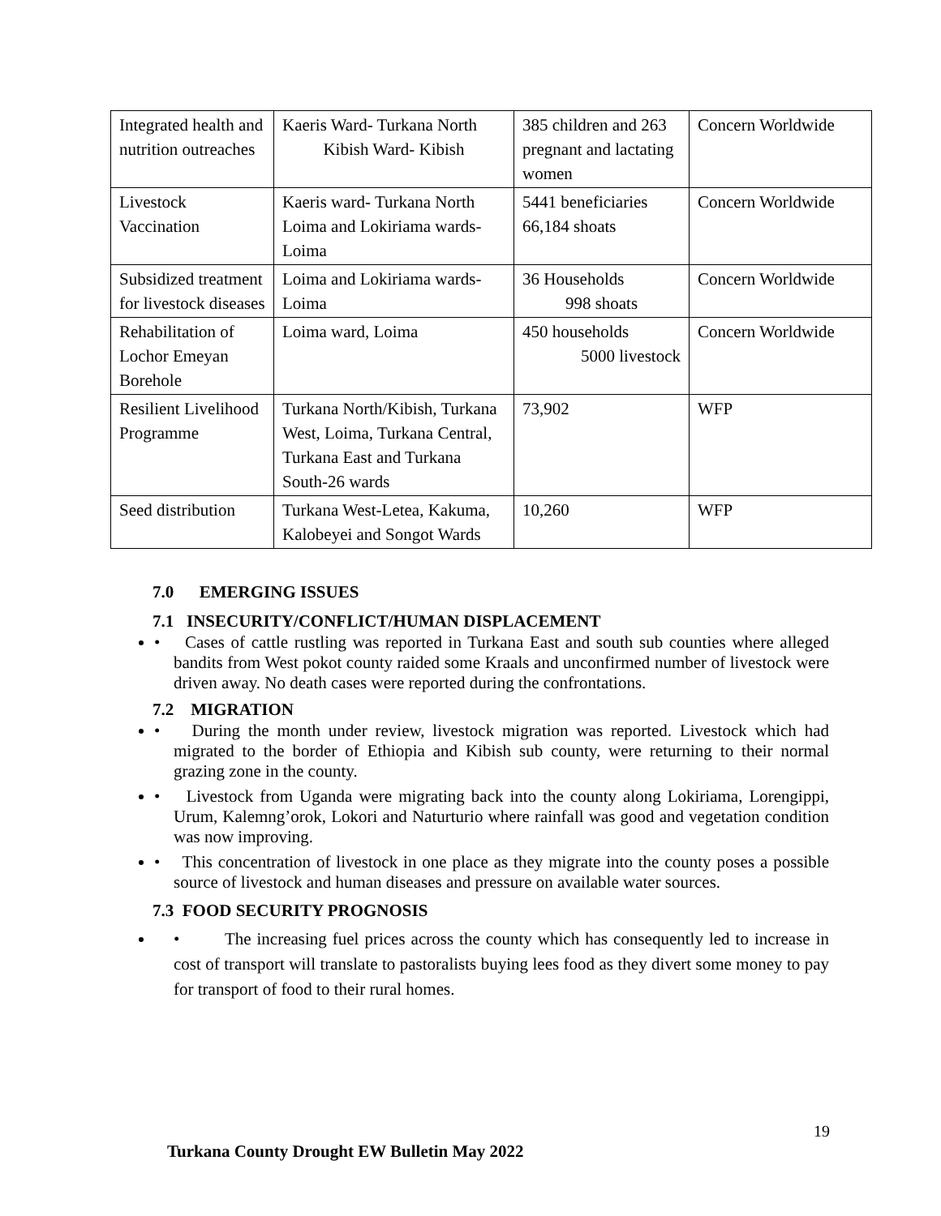| Integrated health and nutrition outreaches | Kaeris Ward- Turkana North Kibish Ward- Kibish | 385 children and 263 pregnant and lactating women | Concern Worldwide |
| Livestock Vaccination | Kaeris ward- Turkana North Loima and Lokiriama wards- Loima | 5441 beneficiaries 66,184 shoats | Concern Worldwide |
| Subsidized treatment for livestock diseases | Loima and Lokiriama wards- Loima | 36 Households 998 shoats | Concern Worldwide |
| Rehabilitation of Lochor Emeyan Borehole | Loima ward, Loima | 450 households 5000 livestock | Concern Worldwide |
| Resilient Livelihood Programme | Turkana North/Kibish, Turkana West, Loima, Turkana Central, Turkana East and Turkana South-26 wards | 73,902 | WFP |
| Seed distribution | Turkana West-Letea, Kakuma, Kalobeyei and Songot Wards | 10,260 | WFP |
7.0 EMERGING ISSUES
7.1 INSECURITY/CONFLICT/HUMAN DISPLACEMENT
• Cases of cattle rustling was reported in Turkana East and south sub counties where alleged bandits from West pokot county raided some Kraals and unconfirmed number of livestock were driven away. No death cases were reported during the confrontations.
7.2 MIGRATION
• During the month under review, livestock migration was reported. Livestock which had migrated to the border of Ethiopia and Kibish sub county, were returning to their normal grazing zone in the county.
• Livestock from Uganda were migrating back into the county along Lokiriama, Lorengippi, Urum, Kalemng’orok, Lokori and Naturturio where rainfall was good and vegetation condition was now improving.
• This concentration of livestock in one place as they migrate into the county poses a possible source of livestock and human diseases and pressure on available water sources.
7.3 FOOD SECURITY PROGNOSIS
• The increasing fuel prices across the county which has consequently led to increase in cost of transport will translate to pastoralists buying lees food as they divert some money to pay for transport of food to their rural homes.
19
Turkana County Drought EW Bulletin May 2022